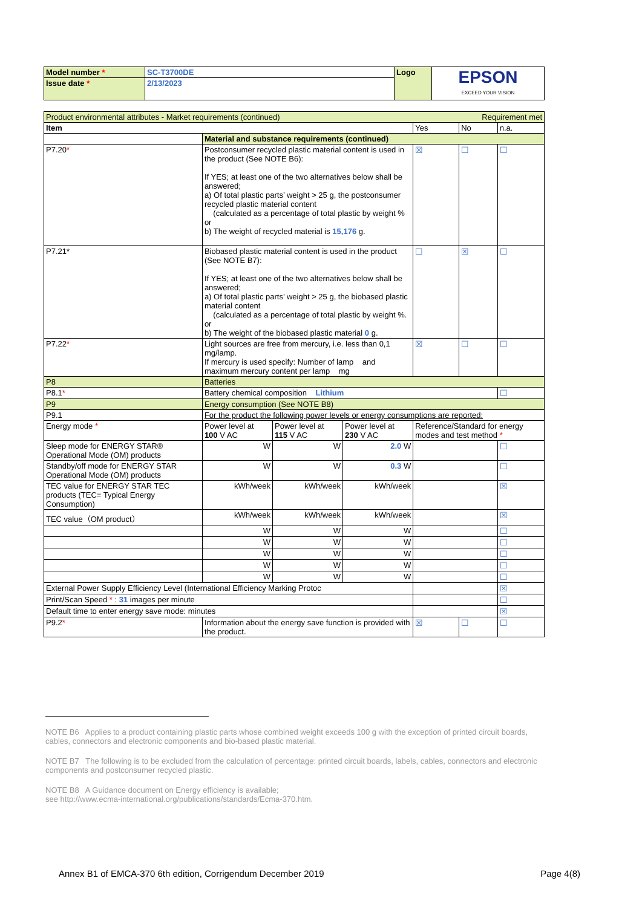| Model number * | SC-T3700DE | Logo | EPSON EXCEED YOUR VISION |
| Issue date * | 2/13/2023 | | |
| Product environmental attributes - Market requirements (continued) | | | | | | Requirement met | | |
| Item | | | | | | Yes | No | n.a. |
| | Material and substance requirements (continued) | | | | | | | |
| P7.20 * | Postconsumer recycled plastic material content is used in the product (See NOTE B6): If YES; at least one of the two alternatives below shall be answered; a) Of total plastic parts’ weight > 25 g, the postconsumer recycled plastic material content (calculated as a percentage of total plastic by weight % or b) The weight of recycled material is 15,176 g. | | | | | ☒ | ☐ | ☐ |
| P7.21* | Biobased plastic material content is used in the product (See NOTE B7): If YES; at least one of the two alternatives below shall be answered; a) Of total plastic parts’ weight > 25 g, the biobased plastic material content (calculated as a percentage of total plastic by weight %. or b) The weight of the biobased plastic material 0 g. | | | | | ☐ | ☒ | ☐ |
| P7.22 * | Light sources are free from mercury, i.e. less than 0,1 mg/lamp. If mercury is used specify: Number of lamp and maximum mercury content per lamp mg | | | | | ☒ | ☐ | ☐ |
| P8 | Batteries | | | | | | | |
| P8.1 * | Battery chemical composition Lithium | | | | | | | ☐ |
| P9 | Energy consumption (See NOTE B8) | | | | | | | |
| P9.1 | For the product the following power levels or energy consumptions are reported: | | | | | | | |
| Energy mode * | | Power level at 100 V AC | Power level at 115 V AC | Power level at 230 V AC | Reference/Standard for energy modes and test method * | | | |
| Sleep mode for ENERGY STAR® Operational Mode (OM) products | | W | W | 2.0 W | | | | ☐ |
| Standby/off mode for ENERGY STAR Operational Mode (OM) products | | W | W | 0.3 W | | | | ☐ |
| TEC value for ENERGY STAR TEC products (TEC= Typical Energy Consumption) | | kWh/week | kWh/week | kWh/week | | | | ☒ |
| TEC value（OM product） | | kWh/week | kWh/week | kWh/week | | | | ☒ |
| | | W | W | W | | | | ☐ |
| | | W | W | W | | | | ☐ |
| | | W | W | W | | | | ☐ |
| | | W | W | W | | | | ☐ |
| | | W | W | W | | | | ☐ |
| External Power Supply Efficiency Level (International Efficiency Marking Protoc | | | | | | | | ☒ |
| Print/Scan Speed * : 31 images per minute | | | | | | | | ☐ |
| Default time to enter energy save mode: minutes | | | | | | | | ☒ |
| P9.2 * | Information about the energy save function is provided with the product. | | | | | ☒ | ☐ | ☐ |
NOTE B6 Applies to a product containing plastic parts whose combined weight exceeds 100 g with the exception of printed circuit boards, cables, connectors and electronic components and bio-based plastic material.
NOTE B7 The following is to be excluded from the calculation of percentage: printed circuit boards, labels, cables, connectors and electronic components and postconsumer recycled plastic.
NOTE B8 A Guidance document on Energy efficiency is available;
see http://www.ecma-international.org/publications/standards/Ecma-370.htm.
Annex B1 of EMCA-370 6th edition, Corrigendum December 2019 Page 4(8)